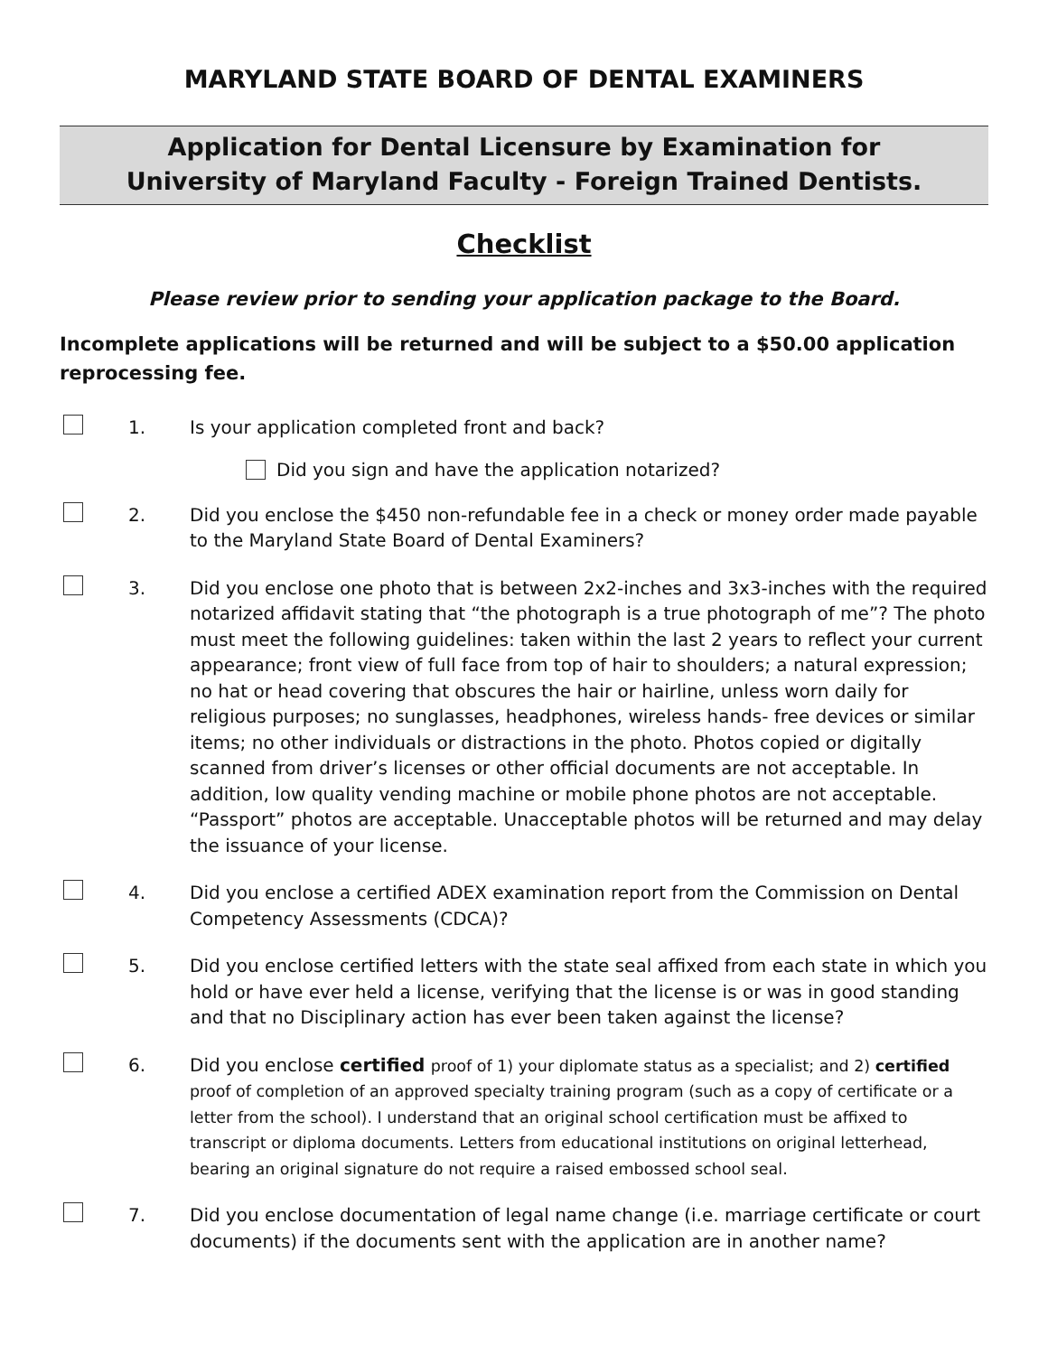MARYLAND STATE BOARD OF DENTAL EXAMINERS
Application for Dental Licensure by Examination for
University of Maryland Faculty - Foreign Trained Dentists.
Checklist
Please review prior to sending your application package to the Board.
Incomplete applications will be returned and will be subject to a $50.00 application reprocessing fee.
1. Is your application completed front and back?
Did you sign and have the application notarized?
2. Did you enclose the $450 non-refundable fee in a check or money order made payable to the Maryland State Board of Dental Examiners?
3. Did you enclose one photo that is between 2x2-inches and 3x3-inches with the required notarized affidavit stating that “the photograph is a true photograph of me”? The photo must meet the following guidelines: taken within the last 2 years to reflect your current appearance; front view of full face from top of hair to shoulders; a natural expression; no hat or head covering that obscures the hair or hairline, unless worn daily for religious purposes; no sunglasses, headphones, wireless hands- free devices or similar items; no other individuals or distractions in the photo. Photos copied or digitally scanned from driver’s licenses or other official documents are not acceptable. In addition, low quality vending machine or mobile phone photos are not acceptable. “Passport” photos are acceptable. Unacceptable photos will be returned and may delay the issuance of your license.
4. Did you enclose a certified ADEX examination report from the Commission on Dental Competency Assessments (CDCA)?
5. Did you enclose certified letters with the state seal affixed from each state in which you hold or have ever held a license, verifying that the license is or was in good standing and that no Disciplinary action has ever been taken against the license?
6. Did you enclose certified proof of 1) your diplomate status as a specialist; and 2) certified proof of completion of an approved specialty training program (such as a copy of certificate or a letter from the school). I understand that an original school certification must be affixed to transcript or diploma documents. Letters from educational institutions on original letterhead, bearing an original signature do not require a raised embossed school seal.
7. Did you enclose documentation of legal name change (i.e. marriage certificate or court documents) if the documents sent with the application are in another name?